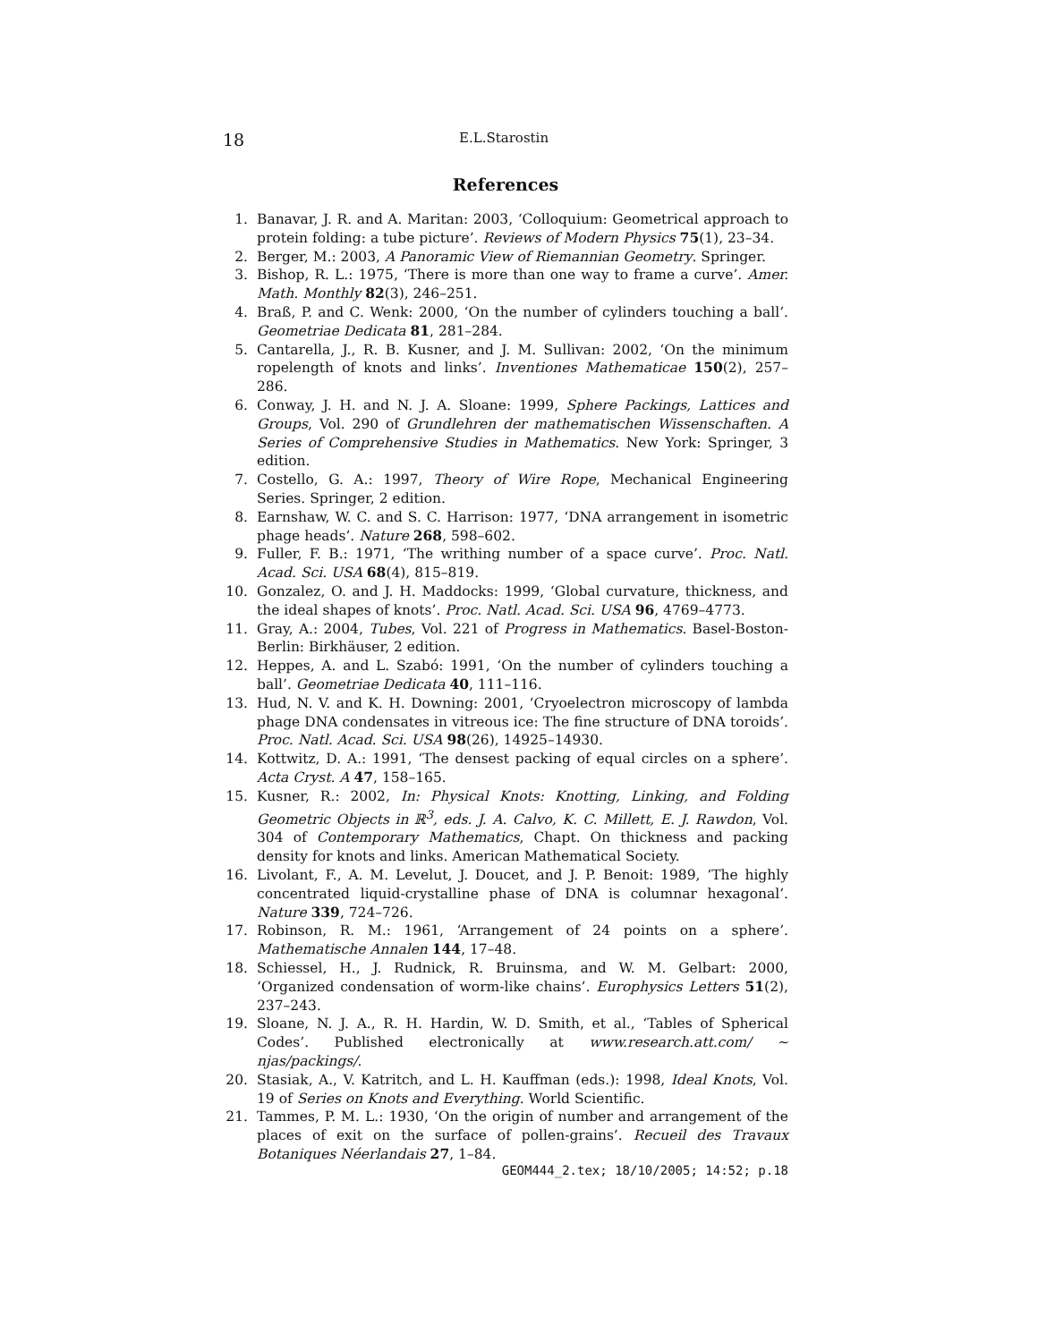18 E.L.Starostin
References
1. Banavar, J. R. and A. Maritan: 2003, ‘Colloquium: Geometrical approach to protein folding: a tube picture’. Reviews of Modern Physics 75(1), 23–34.
2. Berger, M.: 2003, A Panoramic View of Riemannian Geometry. Springer.
3. Bishop, R. L.: 1975, ‘There is more than one way to frame a curve’. Amer. Math. Monthly 82(3), 246–251.
4. Braß, P. and C. Wenk: 2000, ‘On the number of cylinders touching a ball’. Geometriae Dedicata 81, 281–284.
5. Cantarella, J., R. B. Kusner, and J. M. Sullivan: 2002, ‘On the minimum ropelength of knots and links’. Inventiones Mathematicae 150(2), 257–286.
6. Conway, J. H. and N. J. A. Sloane: 1999, Sphere Packings, Lattices and Groups, Vol. 290 of Grundlehren der mathematischen Wissenschaften. A Series of Comprehensive Studies in Mathematics. New York: Springer, 3 edition.
7. Costello, G. A.: 1997, Theory of Wire Rope, Mechanical Engineering Series. Springer, 2 edition.
8. Earnshaw, W. C. and S. C. Harrison: 1977, ‘DNA arrangement in isometric phage heads’. Nature 268, 598–602.
9. Fuller, F. B.: 1971, ‘The writhing number of a space curve’. Proc. Natl. Acad. Sci. USA 68(4), 815–819.
10. Gonzalez, O. and J. H. Maddocks: 1999, ‘Global curvature, thickness, and the ideal shapes of knots’. Proc. Natl. Acad. Sci. USA 96, 4769–4773.
11. Gray, A.: 2004, Tubes, Vol. 221 of Progress in Mathematics. Basel-Boston-Berlin: Birkhäuser, 2 edition.
12. Heppes, A. and L. Szabó: 1991, ‘On the number of cylinders touching a ball’. Geometriae Dedicata 40, 111–116.
13. Hud, N. V. and K. H. Downing: 2001, ‘Cryoelectron microscopy of lambda phage DNA condensates in vitreous ice: The fine structure of DNA toroids’. Proc. Natl. Acad. Sci. USA 98(26), 14925–14930.
14. Kottwitz, D. A.: 1991, ‘The densest packing of equal circles on a sphere’. Acta Cryst. A 47, 158–165.
15. Kusner, R.: 2002, In: Physical Knots: Knotting, Linking, and Folding Geometric Objects in ℝ<sup>3</sup>, eds. J. A. Calvo, K. C. Millett, E. J. Rawdon, Vol. 304 of Contemporary Mathematics, Chapt. On thickness and packing density for knots and links. American Mathematical Society.
16. Livolant, F., A. M. Levelut, J. Doucet, and J. P. Benoit: 1989, ‘The highly concentrated liquid-crystalline phase of DNA is columnar hexagonal’. Nature 339, 724–726.
17. Robinson, R. M.: 1961, ‘Arrangement of 24 points on a sphere’. Mathematische Annalen 144, 17–48.
18. Schiessel, H., J. Rudnick, R. Bruinsma, and W. M. Gelbart: 2000, ‘Organized condensation of worm-like chains’. Europhysics Letters 51(2), 237–243.
19. Sloane, N. J. A., R. H. Hardin, W. D. Smith, et al., ‘Tables of Spherical Codes’. Published electronically at www.research.att.com/ ∼ njas/packings/.
20. Stasiak, A., V. Katritch, and L. H. Kauffman (eds.): 1998, Ideal Knots, Vol. 19 of Series on Knots and Everything. World Scientific.
21. Tammes, P. M. L.: 1930, ‘On the origin of number and arrangement of the places of exit on the surface of pollen-grains’. Recueil des Travaux Botaniques Néerlandais 27, 1–84.
GEOM444_2.tex; 18/10/2005; 14:52; p.18